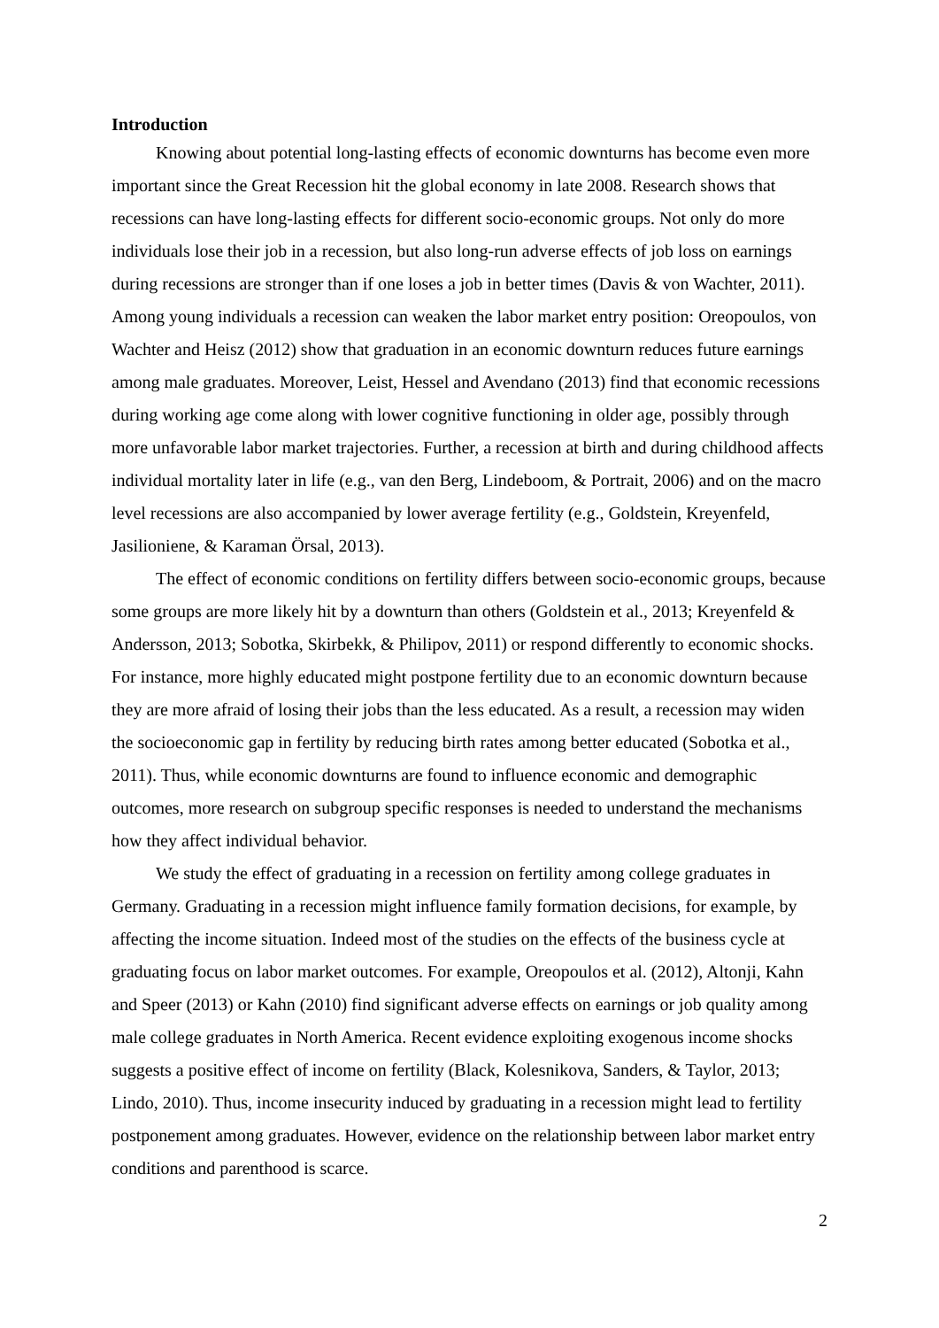Introduction
Knowing about potential long-lasting effects of economic downturns has become even more important since the Great Recession hit the global economy in late 2008. Research shows that recessions can have long-lasting effects for different socio-economic groups. Not only do more individuals lose their job in a recession, but also long-run adverse effects of job loss on earnings during recessions are stronger than if one loses a job in better times (Davis & von Wachter, 2011). Among young individuals a recession can weaken the labor market entry position: Oreopoulos, von Wachter and Heisz (2012) show that graduation in an economic downturn reduces future earnings among male graduates. Moreover, Leist, Hessel and Avendano (2013) find that economic recessions during working age come along with lower cognitive functioning in older age, possibly through more unfavorable labor market trajectories. Further, a recession at birth and during childhood affects individual mortality later in life (e.g., van den Berg, Lindeboom, & Portrait, 2006) and on the macro level recessions are also accompanied by lower average fertility (e.g., Goldstein, Kreyenfeld, Jasilioniene, & Karaman Örsal, 2013).
The effect of economic conditions on fertility differs between socio-economic groups, because some groups are more likely hit by a downturn than others (Goldstein et al., 2013; Kreyenfeld & Andersson, 2013; Sobotka, Skirbekk, & Philipov, 2011) or respond differently to economic shocks. For instance, more highly educated might postpone fertility due to an economic downturn because they are more afraid of losing their jobs than the less educated. As a result, a recession may widen the socioeconomic gap in fertility by reducing birth rates among better educated (Sobotka et al., 2011). Thus, while economic downturns are found to influence economic and demographic outcomes, more research on subgroup specific responses is needed to understand the mechanisms how they affect individual behavior.
We study the effect of graduating in a recession on fertility among college graduates in Germany. Graduating in a recession might influence family formation decisions, for example, by affecting the income situation. Indeed most of the studies on the effects of the business cycle at graduating focus on labor market outcomes. For example, Oreopoulos et al. (2012), Altonji, Kahn and Speer (2013) or Kahn (2010) find significant adverse effects on earnings or job quality among male college graduates in North America. Recent evidence exploiting exogenous income shocks suggests a positive effect of income on fertility (Black, Kolesnikova, Sanders, & Taylor, 2013; Lindo, 2010). Thus, income insecurity induced by graduating in a recession might lead to fertility postponement among graduates. However, evidence on the relationship between labor market entry conditions and parenthood is scarce.
2